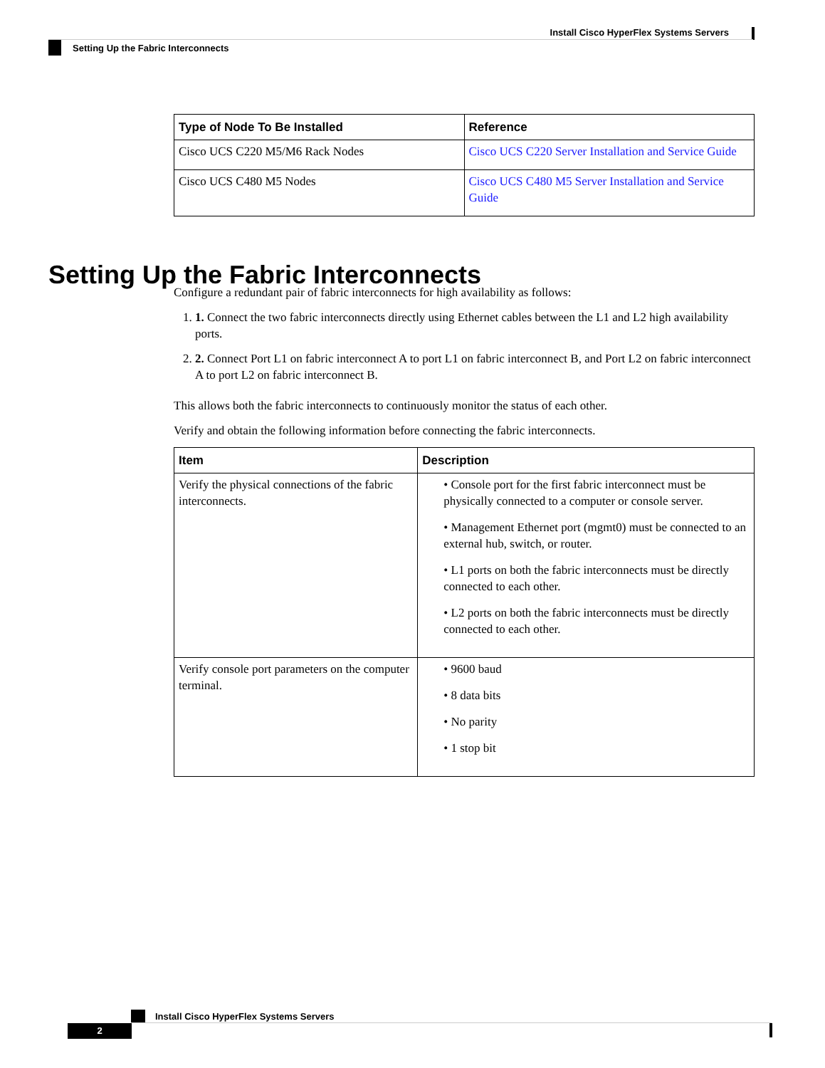Install Cisco HyperFlex Systems Servers
Setting Up the Fabric Interconnects
| Type of Node To Be Installed | Reference |
| --- | --- |
| Cisco UCS C220 M5/M6 Rack Nodes | Cisco UCS C220 Server Installation and Service Guide |
| Cisco UCS C480 M5 Nodes | Cisco UCS C480 M5 Server Installation and Service Guide |
Configure a redundant pair of fabric interconnects for high availability as follows:
1. 1. Connect the two fabric interconnects directly using Ethernet cables between the L1 and L2 high availability ports.
2. 2. Connect Port L1 on fabric interconnect A to port L1 on fabric interconnect B, and Port L2 on fabric interconnect A to port L2 on fabric interconnect B.
This allows both the fabric interconnects to continuously monitor the status of each other.
Verify and obtain the following information before connecting the fabric interconnects.
| Item | Description |
| --- | --- |
| Verify the physical connections of the fabric interconnects. | • Console port for the first fabric interconnect must be physically connected to a computer or console server. • Management Ethernet port (mgmt0) must be connected to an external hub, switch, or router. • L1 ports on both the fabric interconnects must be directly connected to each other. • L2 ports on both the fabric interconnects must be directly connected to each other. |
| Verify console port parameters on the computer terminal. | • 9600 baud • 8 data bits • No parity • 1 stop bit |
Setting Up the Fabric Interconnects
Install Cisco HyperFlex Systems Servers
2